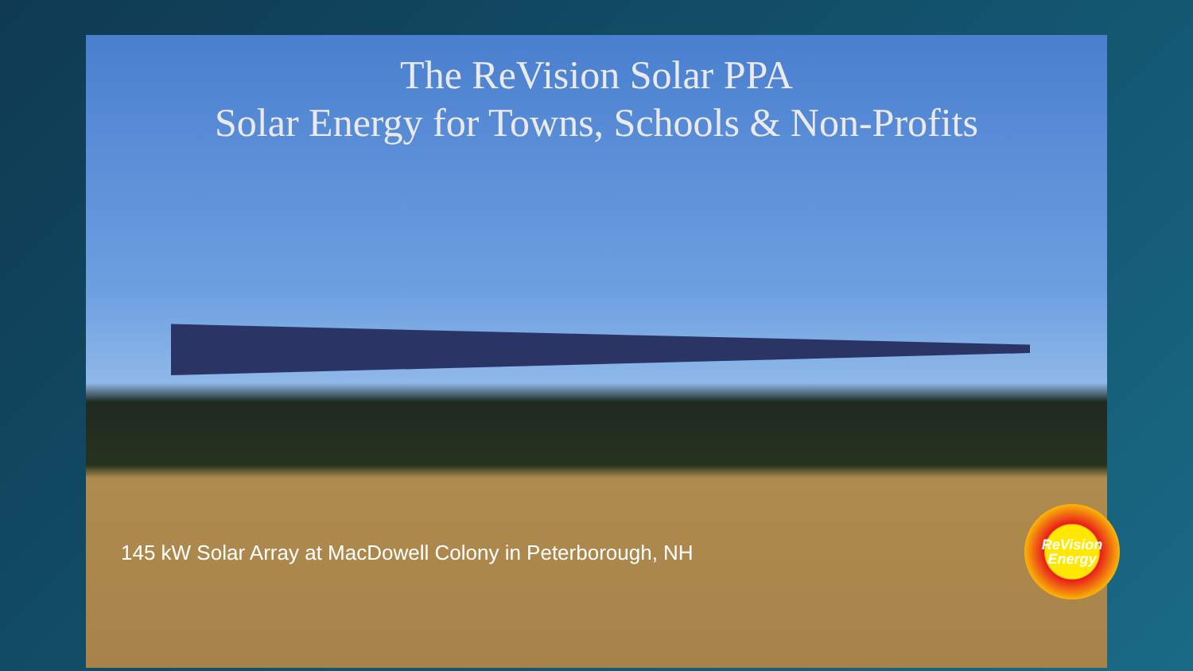The ReVision Solar PPA
Solar Energy for Towns, Schools & Non-Profits
145 kW Solar Array at MacDowell Colony in Peterborough, NH
ReVision
Energy